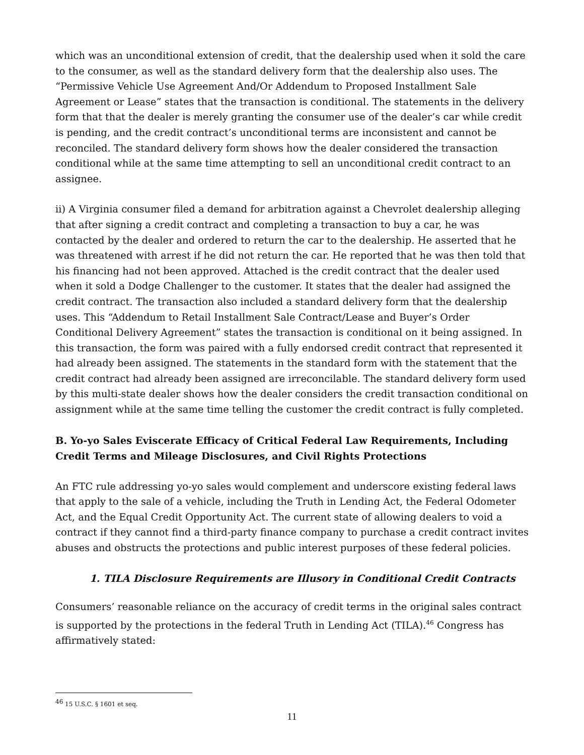which was an unconditional extension of credit, that the dealership used when it sold the care to the consumer, as well as the standard delivery form that the dealership also uses. The “Permissive Vehicle Use Agreement And/Or Addendum to Proposed Installment Sale Agreement or Lease” states that the transaction is conditional. The statements in the delivery form that that the dealer is merely granting the consumer use of the dealer’s car while credit is pending, and the credit contract’s unconditional terms are inconsistent and cannot be reconciled. The standard delivery form shows how the dealer considered the transaction conditional while at the same time attempting to sell an unconditional credit contract to an assignee.
ii) A Virginia consumer filed a demand for arbitration against a Chevrolet dealership alleging that after signing a credit contract and completing a transaction to buy a car, he was contacted by the dealer and ordered to return the car to the dealership. He asserted that he was threatened with arrest if he did not return the car. He reported that he was then told that his financing had not been approved. Attached is the credit contract that the dealer used when it sold a Dodge Challenger to the customer. It states that the dealer had assigned the credit contract. The transaction also included a standard delivery form that the dealership uses. This “Addendum to Retail Installment Sale Contract/Lease and Buyer’s Order Conditional Delivery Agreement” states the transaction is conditional on it being assigned. In this transaction, the form was paired with a fully endorsed credit contract that represented it had already been assigned. The statements in the standard form with the statement that the credit contract had already been assigned are irreconcilable. The standard delivery form used by this multi-state dealer shows how the dealer considers the credit transaction conditional on assignment while at the same time telling the customer the credit contract is fully completed.
B. Yo-yo Sales Eviscerate Efficacy of Critical Federal Law Requirements, Including Credit Terms and Mileage Disclosures, and Civil Rights Protections
An FTC rule addressing yo-yo sales would complement and underscore existing federal laws that apply to the sale of a vehicle, including the Truth in Lending Act, the Federal Odometer Act, and the Equal Credit Opportunity Act. The current state of allowing dealers to void a contract if they cannot find a third-party finance company to purchase a credit contract invites abuses and obstructs the protections and public interest purposes of these federal policies.
1. TILA Disclosure Requirements are Illusory in Conditional Credit Contracts
Consumers’ reasonable reliance on the accuracy of credit terms in the original sales contract is supported by the protections in the federal Truth in Lending Act (TILA).<sup>46</sup> Congress has affirmatively stated:
<sup>46</sup> 15 U.S.C. § 1601 et seq.
11